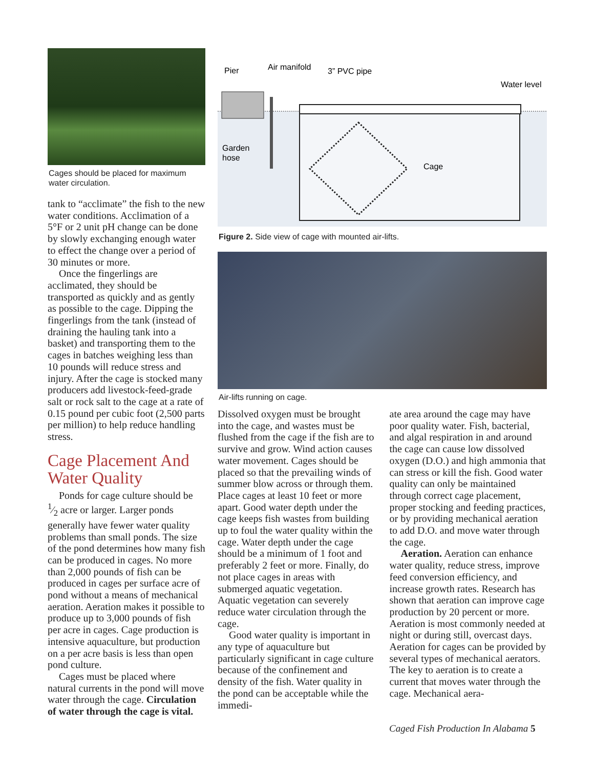Cages should be placed for maximum water circulation.
tank to “acclimate” the fish to the new water conditions. Acclimation of a 5°F or 2 unit pH change can be done by slowly exchanging enough water to effect the change over a period of 30 minutes or more.
Once the fingerlings are acclimated, they should be transported as quickly and as gently as possible to the cage. Dipping the fingerlings from the tank (instead of draining the hauling tank into a basket) and transporting them to the cages in batches weighing less than 10 pounds will reduce stress and injury. After the cage is stocked many producers add livestock-feed-grade salt or rock salt to the cage at a rate of 0.15 pound per cubic foot (2,500 parts per million) to help reduce handling stress.
Cage Placement And Water Quality
Ponds for cage culture should be 1⁄2 acre or larger. Larger ponds generally have fewer water quality problems than small ponds. The size of the pond determines how many fish can be produced in cages. No more than 2,000 pounds of fish can be produced in cages per surface acre of pond without a means of mechanical aeration. Aeration makes it possible to produce up to 3,000 pounds of fish per acre in cages. Cage production is intensive aquaculture, but production on a per acre basis is less than open pond culture.
Cages must be placed where natural currents in the pond will move water through the cage. Circulation of water through the cage is vital.
Pier
Air manifold
3” PVC pipe
Water level
Garden
hose
Cage
Figure 2. Side view of cage with mounted air-lifts.
Air-lifts running on cage.
Dissolved oxygen must be brought into the cage, and wastes must be flushed from the cage if the fish are to survive and grow. Wind action causes water movement. Cages should be placed so that the prevailing winds of summer blow across or through them. Place cages at least 10 feet or more apart. Good water depth under the cage keeps fish wastes from building up to foul the water quality within the cage. Water depth under the cage should be a minimum of 1 foot and preferably 2 feet or more. Finally, do not place cages in areas with submerged aquatic vegetation. Aquatic vegetation can severely reduce water circulation through the cage.
Good water quality is important in any type of aquaculture but particularly significant in cage culture because of the confinement and density of the fish. Water quality in the pond can be acceptable while the immedi-
ate area around the cage may have poor quality water. Fish, bacterial, and algal respiration in and around the cage can cause low dissolved oxygen (D.O.) and high ammonia that can stress or kill the fish. Good water quality can only be maintained through correct cage placement, proper stocking and feeding practices, or by providing mechanical aeration to add D.O. and move water through the cage.
Aeration. Aeration can enhance water quality, reduce stress, improve feed conversion efficiency, and increase growth rates. Research has shown that aeration can improve cage production by 20 percent or more. Aeration is most commonly needed at night or during still, overcast days. Aeration for cages can be provided by several types of mechanical aerators. The key to aeration is to create a current that moves water through the cage. Mechanical aera-
Caged Fish Production In Alabama 5